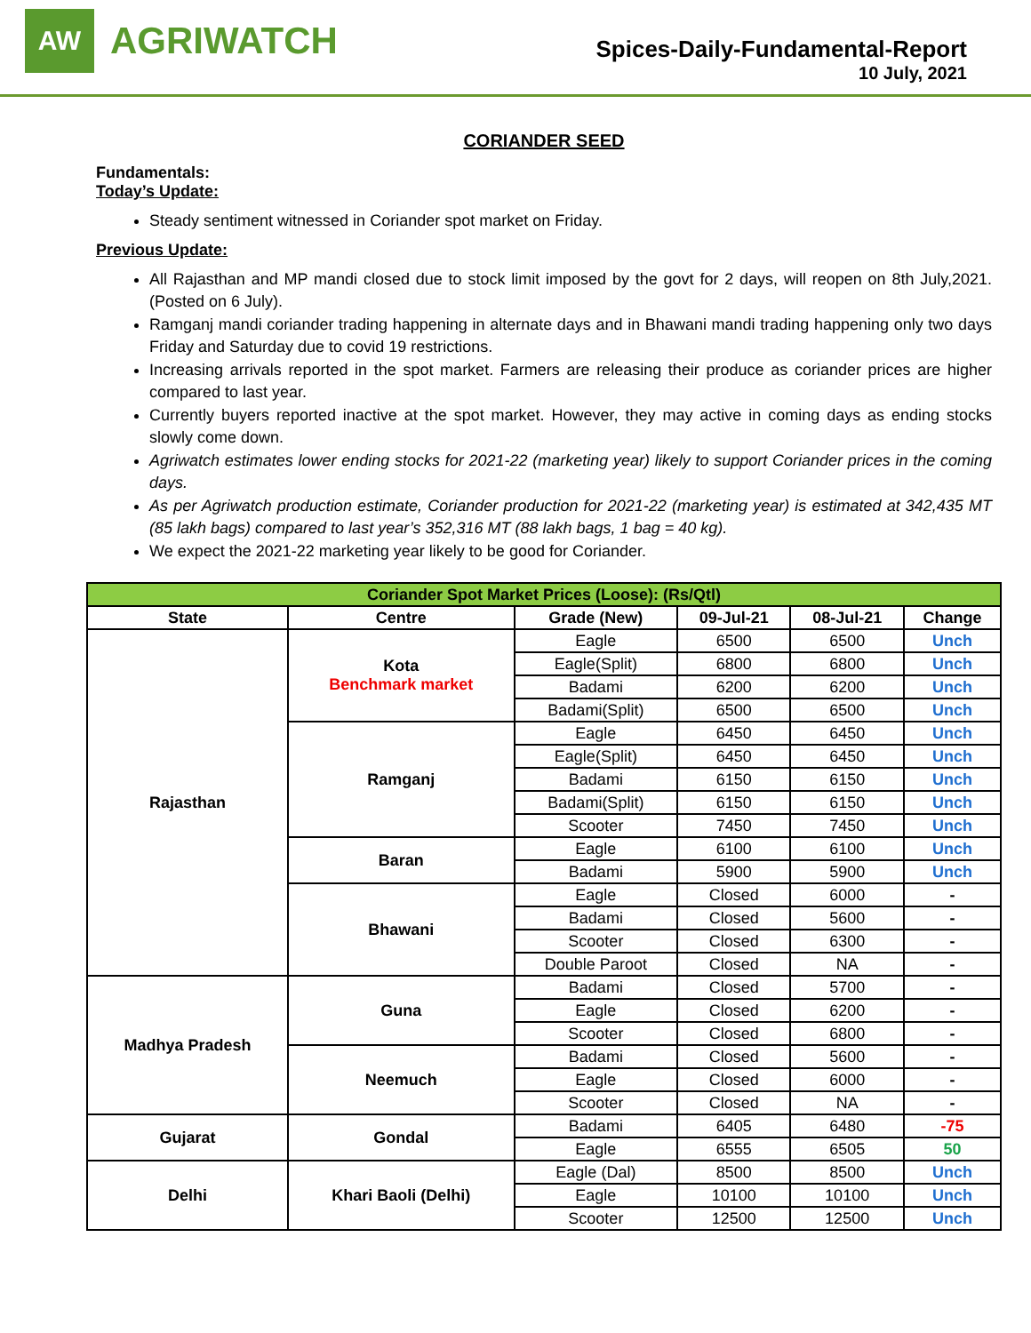AW
AGRIWATCH
Spices-Daily-Fundamental-Report
10 July, 2021
CORIANDER SEED
Fundamentals:
Today’s Update:
Steady sentiment witnessed in Coriander spot market on Friday.
Previous Update:
All Rajasthan and MP mandi closed due to stock limit imposed by the govt for 2 days, will reopen on 8th July,2021. (Posted on 6 July).
Ramganj mandi coriander trading happening in alternate days and in Bhawani mandi trading happening only two days Friday and Saturday due to covid 19 restrictions.
Increasing arrivals reported in the spot market. Farmers are releasing their produce as coriander prices are higher compared to last year.
Currently buyers reported inactive at the spot market. However, they may active in coming days as ending stocks slowly come down.
Agriwatch estimates lower ending stocks for 2021-22 (marketing year) likely to support Coriander prices in the coming days.
As per Agriwatch production estimate, Coriander production for 2021-22 (marketing year) is estimated at 342,435 MT (85 lakh bags) compared to last year’s 352,316 MT (88 lakh bags, 1 bag = 40 kg).
We expect the 2021-22 marketing year likely to be good for Coriander.
| Coriander Spot Market Prices (Loose): (Rs/Qtl) | | | | | |
| State | Centre | Grade (New) | 09-Jul-21 | 08-Jul-21 | Change |
| Rajasthan | Kota Benchmark market | Eagle | 6500 | 6500 | Unch |
| | | Eagle(Split) | 6800 | 6800 | Unch |
| | | Badami | 6200 | 6200 | Unch |
| | | Badami(Split) | 6500 | 6500 | Unch |
| | Ramganj | Eagle | 6450 | 6450 | Unch |
| | | Eagle(Split) | 6450 | 6450 | Unch |
| | | Badami | 6150 | 6150 | Unch |
| | | Badami(Split) | 6150 | 6150 | Unch |
| | | Scooter | 7450 | 7450 | Unch |
| | Baran | Eagle | 6100 | 6100 | Unch |
| | | Badami | 5900 | 5900 | Unch |
| | Bhawani | Eagle | Closed | 6000 | - |
| | | Badami | Closed | 5600 | - |
| | | Scooter | Closed | 6300 | - |
| | | Double Paroot | Closed | NA | - |
| Madhya Pradesh | Guna | Badami | Closed | 5700 | - |
| | | Eagle | Closed | 6200 | - |
| | | Scooter | Closed | 6800 | - |
| | Neemuch | Badami | Closed | 5600 | - |
| | | Eagle | Closed | 6000 | - |
| | | Scooter | Closed | NA | - |
| Gujarat | Gondal | Badami | 6405 | 6480 | -75 |
| | | Eagle | 6555 | 6505 | 50 |
| Delhi | Khari Baoli (Delhi) | Eagle (Dal) | 8500 | 8500 | Unch |
| | | Eagle | 10100 | 10100 | Unch |
| | | Scooter | 12500 | 12500 | Unch |